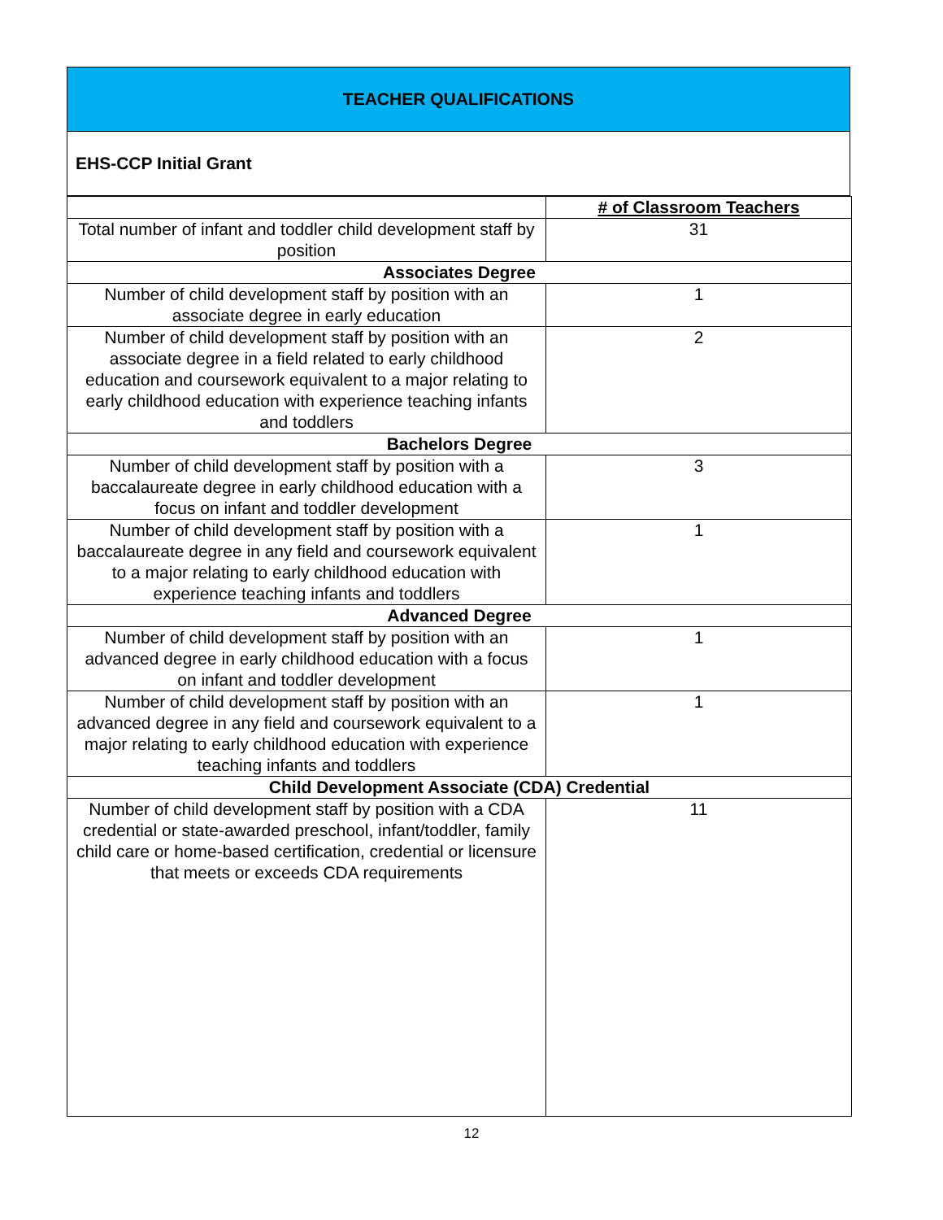TEACHER QUALIFICATIONS
EHS-CCP Initial Grant
| | # of Classroom Teachers |
| Total number of infant and toddler child development staff by position | 31 |
| Associates Degree | |
| Number of child development staff by position with an associate degree in early education | 1 |
| Number of child development staff by position with an associate degree in a field related to early childhood education and coursework equivalent to a major relating to early childhood education with experience teaching infants and toddlers | 2 |
| Bachelors Degree | |
| Number of child development staff by position with a baccalaureate degree in early childhood education with a focus on infant and toddler development | 3 |
| Number of child development staff by position with a baccalaureate degree in any field and coursework equivalent to a major relating to early childhood education with experience teaching infants and toddlers | 1 |
| Advanced Degree | |
| Number of child development staff by position with an advanced degree in early childhood education with a focus on infant and toddler development | 1 |
| Number of child development staff by position with an advanced degree in any field and coursework equivalent to a major relating to early childhood education with experience teaching infants and toddlers | 1 |
| Child Development Associate (CDA) Credential | |
| Number of child development staff by position with a CDA credential or state-awarded preschool, infant/toddler, family child care or home-based certification, credential or licensure that meets or exceeds CDA requirements | 11 |
12